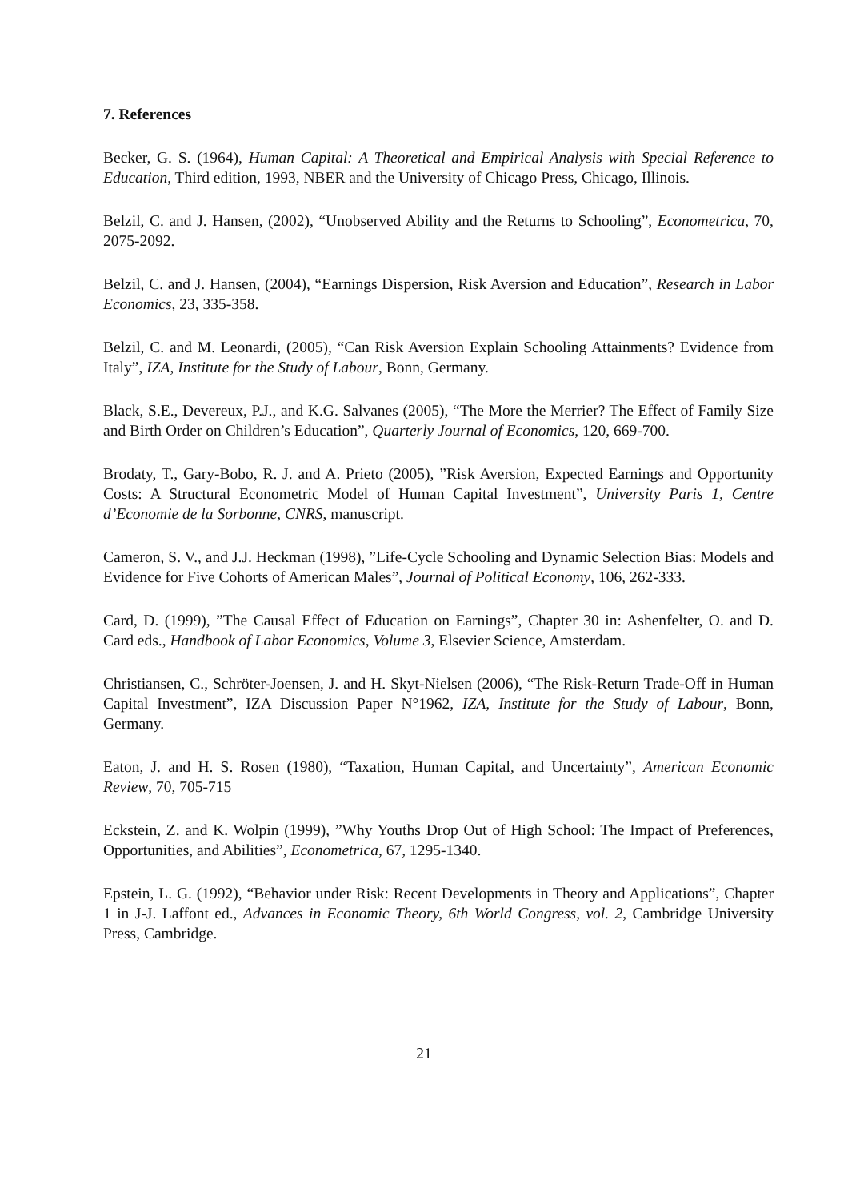7. References
Becker, G. S. (1964), Human Capital: A Theoretical and Empirical Analysis with Special Reference to Education, Third edition, 1993, NBER and the University of Chicago Press, Chicago, Illinois.
Belzil, C. and J. Hansen, (2002), “Unobserved Ability and the Returns to Schooling”, Econometrica, 70, 2075-2092.
Belzil, C. and J. Hansen, (2004), “Earnings Dispersion, Risk Aversion and Education”, Research in Labor Economics, 23, 335-358.
Belzil, C. and M. Leonardi, (2005), “Can Risk Aversion Explain Schooling Attainments? Evidence from Italy”, IZA, Institute for the Study of Labour, Bonn, Germany.
Black, S.E., Devereux, P.J., and K.G. Salvanes (2005), “The More the Merrier? The Effect of Family Size and Birth Order on Children’s Education”, Quarterly Journal of Economics, 120, 669-700.
Brodaty, T., Gary-Bobo, R. J. and A. Prieto (2005), ”Risk Aversion, Expected Earnings and Opportunity Costs: A Structural Econometric Model of Human Capital Investment”, University Paris 1, Centre d’Economie de la Sorbonne, CNRS, manuscript.
Cameron, S. V., and J.J. Heckman (1998), ”Life-Cycle Schooling and Dynamic Selection Bias: Models and Evidence for Five Cohorts of American Males”, Journal of Political Economy, 106, 262-333.
Card, D. (1999), ”The Causal Effect of Education on Earnings”, Chapter 30 in: Ashenfelter, O. and D. Card eds., Handbook of Labor Economics, Volume 3, Elsevier Science, Amsterdam.
Christiansen, C., Schröter-Joensen, J. and H. Skyt-Nielsen (2006), “The Risk-Return Trade-Off in Human Capital Investment”, IZA Discussion Paper N°1962, IZA, Institute for the Study of Labour, Bonn, Germany.
Eaton, J. and H. S. Rosen (1980), “Taxation, Human Capital, and Uncertainty”, American Economic Review, 70, 705-715
Eckstein, Z. and K. Wolpin (1999), ”Why Youths Drop Out of High School: The Impact of Preferences, Opportunities, and Abilities”, Econometrica, 67, 1295-1340.
Epstein, L. G. (1992), “Behavior under Risk: Recent Developments in Theory and Applications”, Chapter 1 in J-J. Laffont ed., Advances in Economic Theory, 6th World Congress, vol. 2, Cambridge University Press, Cambridge.
21